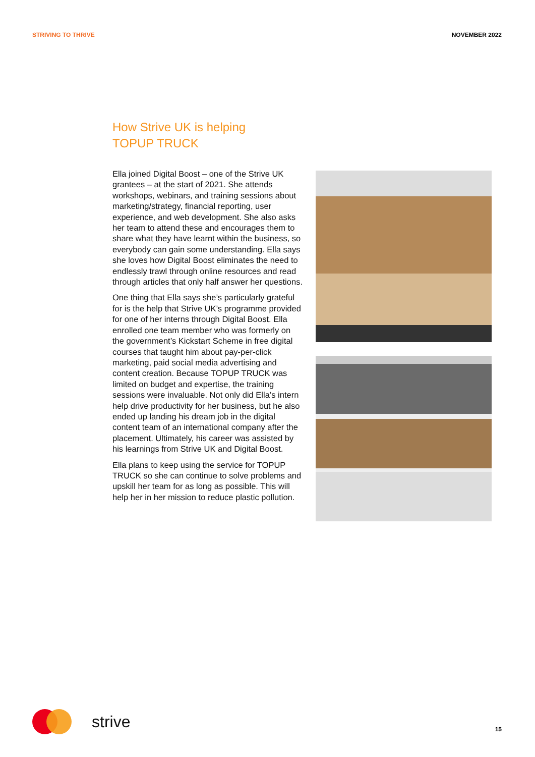STRIVING TO THRIVE NOVEMBER 2022
How Strive UK is helping
TOPUP TRUCK
Ella joined Digital Boost – one of the Strive UK grantees – at the start of 2021. She attends workshops, webinars, and training sessions about marketing/strategy, financial reporting, user experience, and web development. She also asks her team to attend these and encourages them to share what they have learnt within the business, so everybody can gain some understanding. Ella says she loves how Digital Boost eliminates the need to endlessly trawl through online resources and read through articles that only half answer her questions.
One thing that Ella says she’s particularly grateful for is the help that Strive UK’s programme provided for one of her interns through Digital Boost. Ella enrolled one team member who was formerly on the government’s Kickstart Scheme in free digital courses that taught him about pay-per-click marketing, paid social media advertising and content creation. Because TOPUP TRUCK was limited on budget and expertise, the training sessions were invaluable. Not only did Ella’s intern help drive productivity for her business, but he also ended up landing his dream job in the digital content team of an international company after the placement. Ultimately, his career was assisted by his learnings from Strive UK and Digital Boost.
Ella plans to keep using the service for TOPUP TRUCK so she can continue to solve problems and upskill her team for as long as possible. This will help her in her mission to reduce plastic pollution.
strive 15